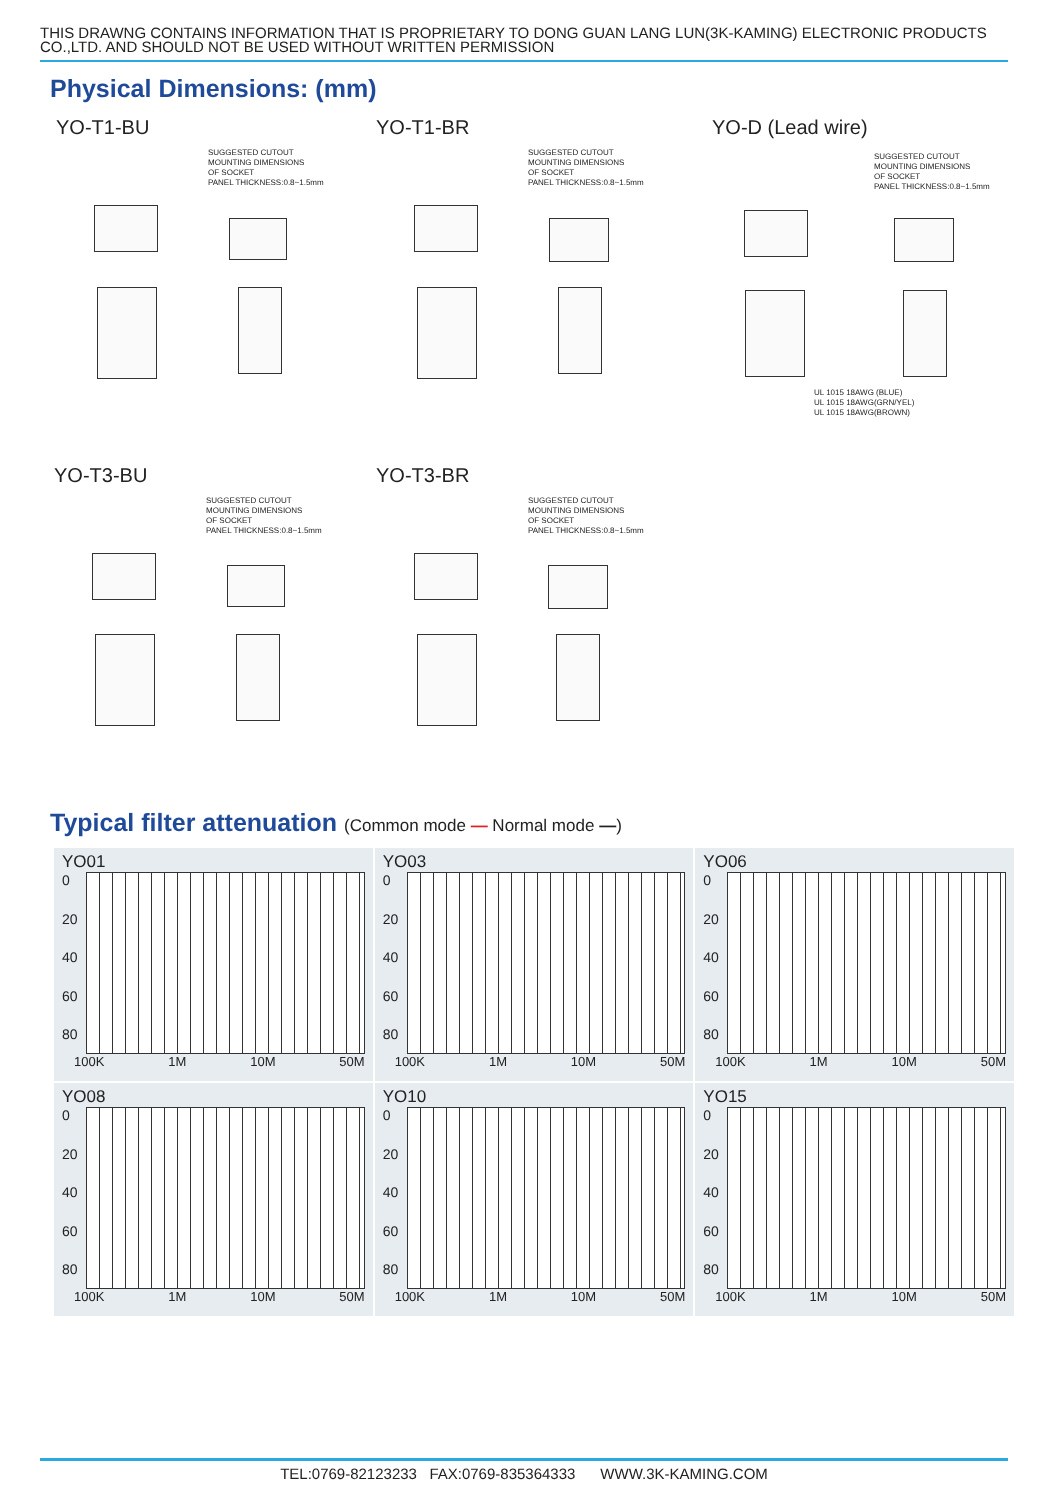THIS DRAWNG CONTAINS INFORMATION THAT IS PROPRIETARY TO DONG GUAN LANG LUN(3K-KAMING) ELECTRONIC PRODUCTS CO.,LTD. AND SHOULD NOT BE USED WITHOUT WRITTEN PERMISSION
Physical Dimensions: (mm)
YO-T1-BU
SUGGESTED CUTOUT
MOUNTING DIMENSIONS
OF SOCKET
PANEL THICKNESS:0.8~1.5mm
YO-T1-BR
SUGGESTED CUTOUT
MOUNTING DIMENSIONS
OF SOCKET
PANEL THICKNESS:0.8~1.5mm
YO-D (Lead wire)
SUGGESTED CUTOUT
MOUNTING DIMENSIONS
OF SOCKET
PANEL THICKNESS:0.8~1.5mm
UL 1015 18AWG (BLUE)
UL 1015 18AWG(GRN/YEL)
UL 1015 18AWG(BROWN)
YO-T3-BU
SUGGESTED CUTOUT
MOUNTING DIMENSIONS
OF SOCKET
PANEL THICKNESS:0.8~1.5mm
YO-T3-BR
SUGGESTED CUTOUT
MOUNTING DIMENSIONS
OF SOCKET
PANEL THICKNESS:0.8~1.5mm
Typical filter attenuation (Common mode — Normal mode —)
YO01
0
20
40
60
80
100K 1M 10M 50M
YO03
0
20
40
60
80
100K 1M 10M 50M
YO06
0
20
40
60
80
100K 1M 10M 50M
YO08
0
20
40
60
80
100K 1M 10M 50M
YO10
0
20
40
60
80
100K 1M 10M 50M
YO15
0
20
40
60
80
100K 1M 10M 50M
TEL:0769-82123233 FAX:0769-835364333 WWW.3K-KAMING.COM